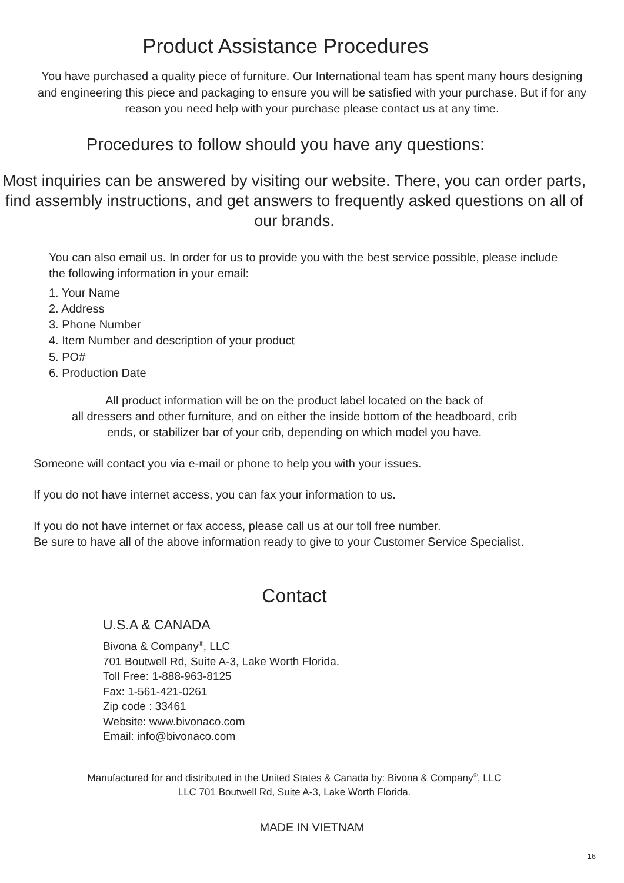Product Assistance Procedures
You have purchased a quality piece of furniture. Our International team has spent many hours designing and engineering this piece and packaging to ensure you will be satisfied with your purchase. But if for any reason you need help with your purchase please contact us at any time.
Procedures to follow should you have any questions:
Most inquiries can be answered by visiting our website. There, you can order parts, find assembly instructions, and get answers to frequently asked questions on all of our brands.
You can also email us. In order for us to provide you with the best service possible, please include the following information in your email:
1. Your Name
2. Address
3. Phone Number
4. Item Number and description of your product
5. PO#
6. Production Date
All product information will be on the product label located on the back of
all dressers and other furniture, and on either the inside bottom of the headboard, crib
ends, or stabilizer bar of your crib, depending on which model you have.
Someone will contact you via e-mail or phone to help you with your issues.
If you do not have internet access, you can fax your information to us.
If you do not have internet or fax access, please call us at our toll free number.
Be sure to have all of the above information ready to give to your Customer Service Specialist.
Contact
U.S.A & CANADA
Bivona & Company<sup>®</sup>, LLC
701 Boutwell Rd, Suite A-3, Lake Worth Florida.
Toll Free: 1-888-963-8125
Fax: 1-561-421-0261
Zip code : 33461
Website: www.bivonaco.com
Email: info@bivonaco.com
Manufactured for and distributed in the United States & Canada by: Bivona & Company<sup>®</sup>, LLC
LLC 701 Boutwell Rd, Suite A-3, Lake Worth Florida.
MADE IN VIETNAM
16